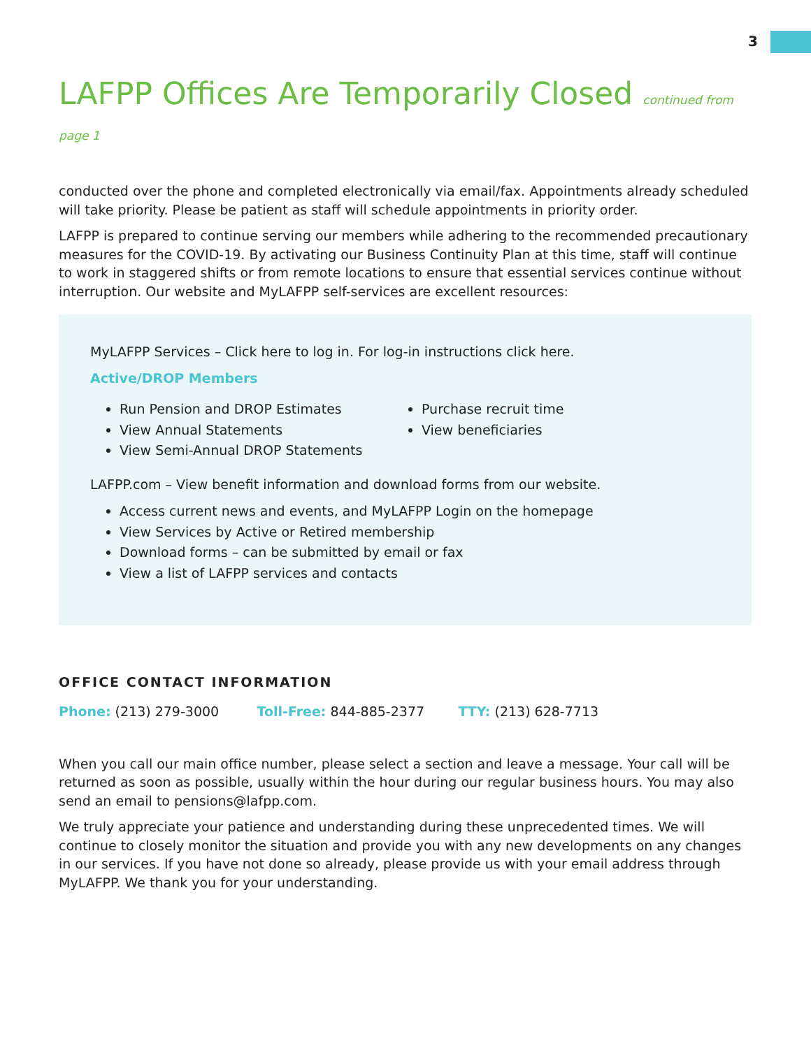3
LAFPP Offices Are Temporarily Closed continued from page 1
conducted over the phone and completed electronically via email/fax. Appointments already scheduled will take priority. Please be patient as staff will schedule appointments in priority order.
LAFPP is prepared to continue serving our members while adhering to the recommended precautionary measures for the COVID-19. By activating our Business Continuity Plan at this time, staff will continue to work in staggered shifts or from remote locations to ensure that essential services continue without interruption. Our website and MyLAFPP self-services are excellent resources:
MyLAFPP Services – Click here to log in. For log-in instructions click here.
Active/DROP Members
Run Pension and DROP Estimates
View Annual Statements
View Semi-Annual DROP Statements
Purchase recruit time
View beneficiaries
LAFPP.com – View benefit information and download forms from our website.
Access current news and events, and MyLAFPP Login on the homepage
View Services by Active or Retired membership
Download forms – can be submitted by email or fax
View a list of LAFPP services and contacts
OFFICE CONTACT INFORMATION
Phone: (213) 279-3000 Toll-Free: 844-885-2377 TTY: (213) 628-7713
When you call our main office number, please select a section and leave a message. Your call will be returned as soon as possible, usually within the hour during our regular business hours. You may also send an email to pensions@lafpp.com.
We truly appreciate your patience and understanding during these unprecedented times. We will continue to closely monitor the situation and provide you with any new developments on any changes in our services. If you have not done so already, please provide us with your email address through MyLAFPP. We thank you for your understanding.